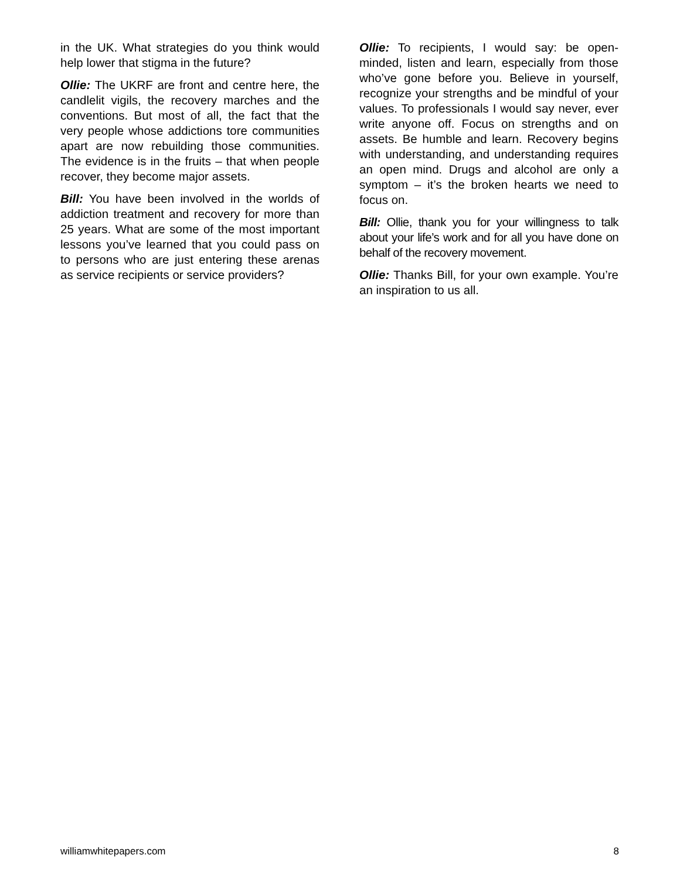in the UK. What strategies do you think would help lower that stigma in the future?
Ollie: The UKRF are front and centre here, the candlelit vigils, the recovery marches and the conventions. But most of all, the fact that the very people whose addictions tore communities apart are now rebuilding those communities. The evidence is in the fruits – that when people recover, they become major assets.
Bill: You have been involved in the worlds of addiction treatment and recovery for more than 25 years. What are some of the most important lessons you’ve learned that you could pass on to persons who are just entering these arenas as service recipients or service providers?
Ollie: To recipients, I would say: be open-minded, listen and learn, especially from those who’ve gone before you. Believe in yourself, recognize your strengths and be mindful of your values. To professionals I would say never, ever write anyone off. Focus on strengths and on assets. Be humble and learn. Recovery begins with understanding, and understanding requires an open mind. Drugs and alcohol are only a symptom – it’s the broken hearts we need to focus on.
Bill: Ollie, thank you for your willingness to talk about your life’s work and for all you have done on behalf of the recovery movement.
Ollie: Thanks Bill, for your own example. You’re an inspiration to us all.
williamwhitepapers.com 8